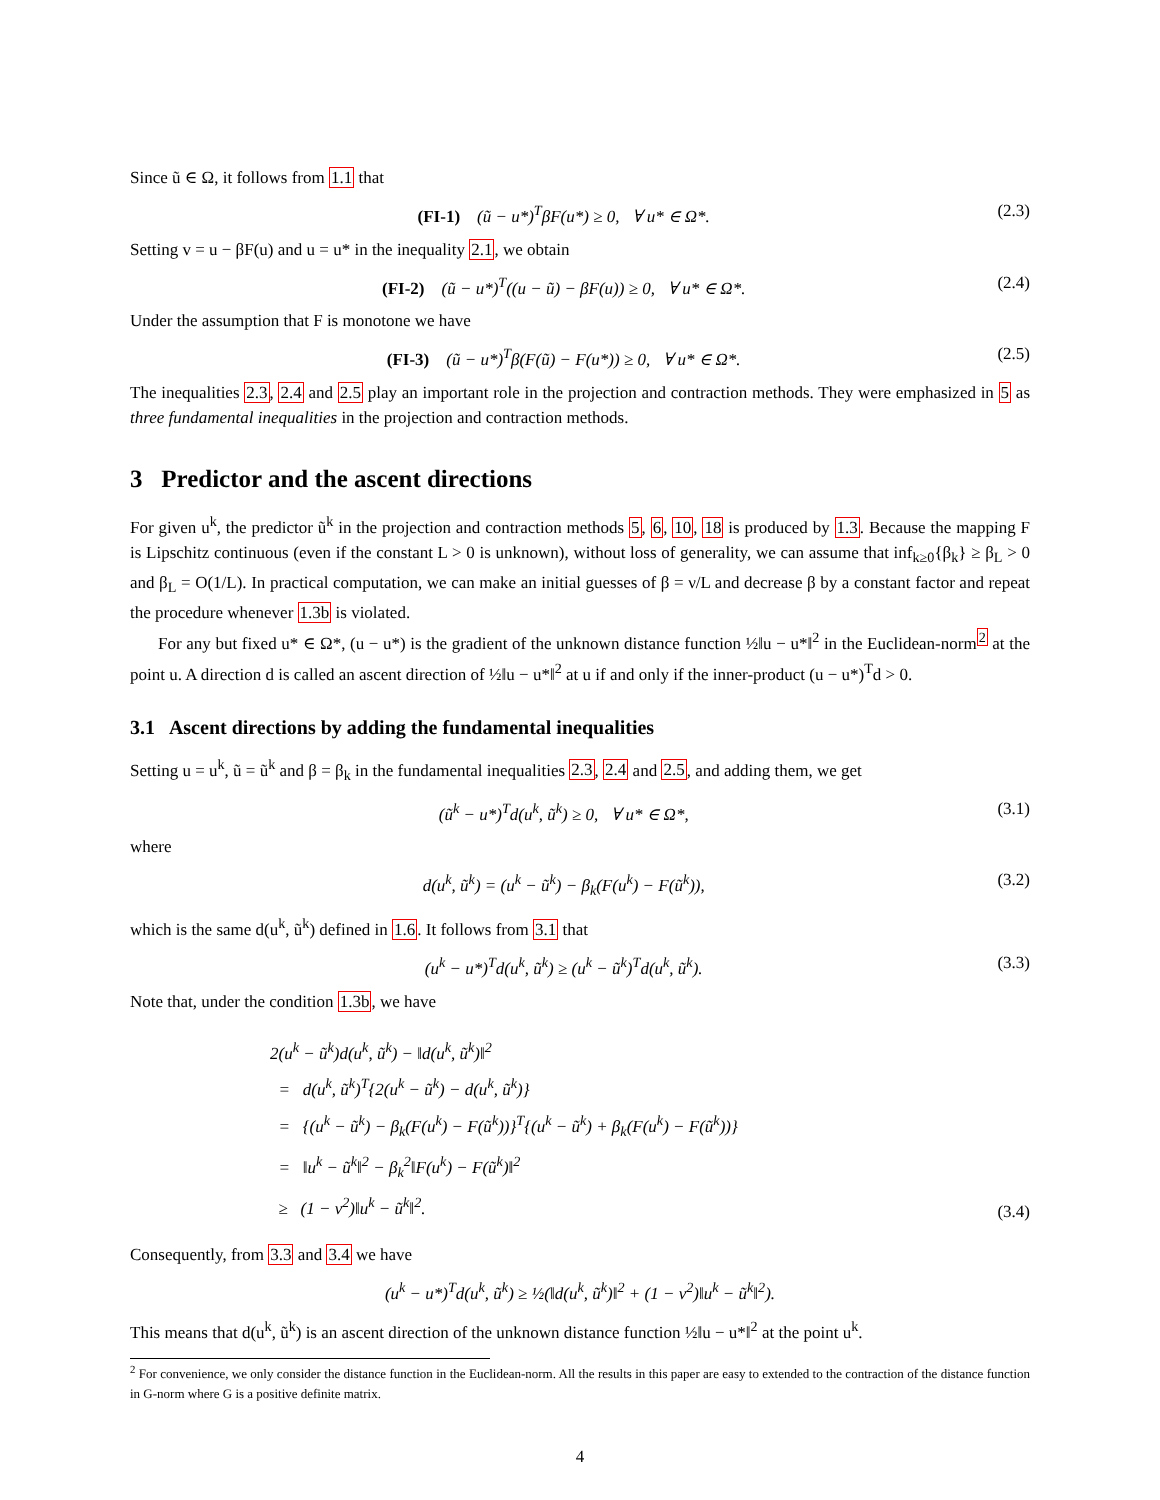Since ũ ∈ Ω, it follows from 1.1 that
(FI-1) (ũ − u*)<sup>T</sup>βF(u*) ≥ 0, ∀ u* ∈ Ω*. (2.3)
Setting v = u − βF(u) and u = u* in the inequality 2.1, we obtain
(FI-2) (ũ − u*)<sup>T</sup>((u − ũ) − βF(u)) ≥ 0, ∀ u* ∈ Ω*. (2.4)
Under the assumption that F is monotone we have
(FI-3) (ũ − u*)<sup>T</sup>β(F(ũ) − F(u*)) ≥ 0, ∀ u* ∈ Ω*. (2.5)
The inequalities 2.3, 2.4 and 2.5 play an important role in the projection and contraction methods. They were emphasized in 5 as three fundamental inequalities in the projection and contraction methods.
3 Predictor and the ascent directions
For given u<sup>k</sup>, the predictor ũ<sup>k</sup> in the projection and contraction methods 5, 6, 10, 18 is produced by 1.3. Because the mapping F is Lipschitz continuous (even if the constant L > 0 is unknown), without loss of generality, we can assume that inf<sub>k≥0</sub>{β<sub>k</sub>} ≥ β<sub>L</sub> > 0 and β<sub>L</sub> = O(1/L). In practical computation, we can make an initial guesses of β = ν/L and decrease β by a constant factor and repeat the procedure whenever 1.3b is violated.
For any but fixed u* ∈ Ω*, (u − u*) is the gradient of the unknown distance function ½‖u − u*‖<sup>2</sup> in the Euclidean-norm<sup>2</sup> at the point u. A direction d is called an ascent direction of ½‖u − u*‖<sup>2</sup> at u if and only if the inner-product (u − u*)<sup>T</sup>d > 0.
3.1 Ascent directions by adding the fundamental inequalities
Setting u = u<sup>k</sup>, ũ = ũ<sup>k</sup> and β = β<sub>k</sub> in the fundamental inequalities 2.3, 2.4 and 2.5, and adding them, we get
(ũ<sup>k</sup> − u*)<sup>T</sup>d(u<sup>k</sup>, ũ<sup>k</sup>) ≥ 0, ∀ u* ∈ Ω*, (3.1)
where
d(u<sup>k</sup>, ũ<sup>k</sup>) = (u<sup>k</sup> − ũ<sup>k</sup>) − β<sub>k</sub>(F(u<sup>k</sup>) − F(ũ<sup>k</sup>)), (3.2)
which is the same d(u<sup>k</sup>, ũ<sup>k</sup>) defined in 1.6. It follows from 3.1 that
(u<sup>k</sup> − u*)<sup>T</sup>d(u<sup>k</sup>, ũ<sup>k</sup>) ≥ (u<sup>k</sup> − ũ<sup>k</sup>)<sup>T</sup>d(u<sup>k</sup>, ũ<sup>k</sup>). (3.3)
Note that, under the condition 1.3b, we have
2(u<sup>k</sup> − ũ<sup>k</sup>)d(u<sup>k</sup>, ũ<sup>k</sup>) − ‖d(u<sup>k</sup>, ũ<sup>k</sup>)‖<sup>2</sup>
= d(u<sup>k</sup>, ũ<sup>k</sup>)<sup>T</sup>{2(u<sup>k</sup> − ũ<sup>k</sup>) − d(u<sup>k</sup>, ũ<sup>k</sup>)}
= {(u<sup>k</sup> − ũ<sup>k</sup>) − β<sub>k</sub>(F(u<sup>k</sup>) − F(ũ<sup>k</sup>))}<sup>T</sup>{(u<sup>k</sup> − ũ<sup>k</sup>) + β<sub>k</sub>(F(u<sup>k</sup>) − F(ũ<sup>k</sup>))}
= ‖u<sup>k</sup> − ũ<sup>k</sup>‖<sup>2</sup> − β<sub>k</sub><sup>2</sup>‖F(u<sup>k</sup>) − F(ũ<sup>k</sup>)‖<sup>2</sup>
≥ (1 − ν<sup>2</sup>)‖u<sup>k</sup> − ũ<sup>k</sup>‖<sup>2</sup>.
(3.4)
Consequently, from 3.3 and 3.4 we have
(u<sup>k</sup> − u*)<sup>T</sup>d(u<sup>k</sup>, ũ<sup>k</sup>) ≥ ½(‖d(u<sup>k</sup>, ũ<sup>k</sup>)‖<sup>2</sup> + (1 − ν<sup>2</sup>)‖u<sup>k</sup> − ũ<sup>k</sup>‖<sup>2</sup>).
This means that d(u<sup>k</sup>, ũ<sup>k</sup>) is an ascent direction of the unknown distance function ½‖u − u*‖<sup>2</sup> at the point u<sup>k</sup>.
<sup>2</sup> For convenience, we only consider the distance function in the Euclidean-norm. All the results in this paper are easy to extended to the contraction of the distance function in G-norm where G is a positive definite matrix.
4